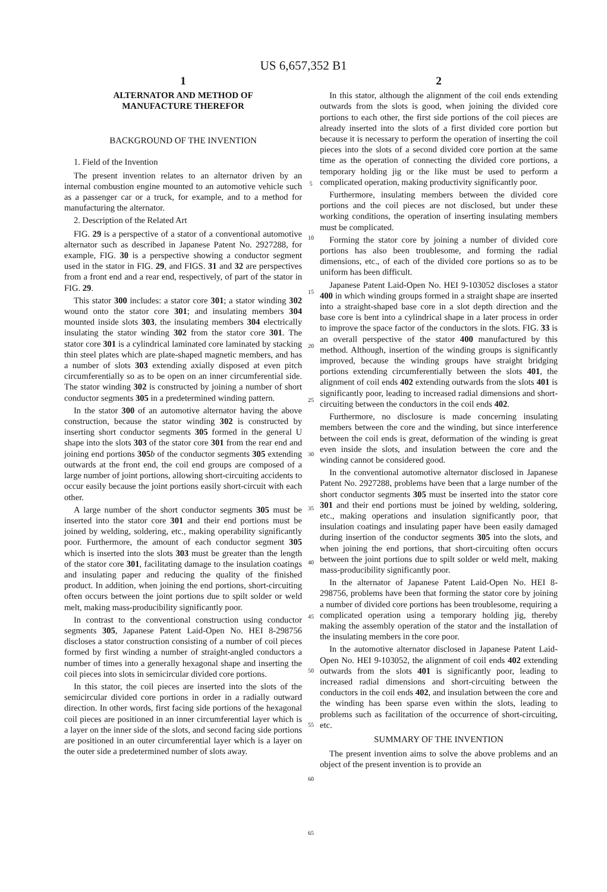US 6,657,352 B1
1
ALTERNATOR AND METHOD OF
MANUFACTURE THEREFOR
BACKGROUND OF THE INVENTION
1. Field of the Invention
The present invention relates to an alternator driven by an internal combustion engine mounted to an automotive vehicle such as a passenger car or a truck, for example, and to a method for manufacturing the alternator.
2. Description of the Related Art
FIG. 29 is a perspective of a stator of a conventional automotive alternator such as described in Japanese Patent No. 2927288, for example, FIG. 30 is a perspective showing a conductor segment used in the stator in FIG. 29, and FIGS. 31 and 32 are perspectives from a front end and a rear end, respectively, of part of the stator in FIG. 29.
This stator 300 includes: a stator core 301; a stator winding 302 wound onto the stator core 301; and insulating members 304 mounted inside slots 303, the insulating members 304 electrically insulating the stator winding 302 from the stator core 301. The stator core 301 is a cylindrical laminated core laminated by stacking thin steel plates which are plate-shaped magnetic members, and has a number of slots 303 extending axially disposed at even pitch circumferentially so as to be open on an inner circumferential side. The stator winding 302 is constructed by joining a number of short conductor segments 305 in a predetermined winding pattern.
In the stator 300 of an automotive alternator having the above construction, because the stator winding 302 is constructed by inserting short conductor segments 305 formed in the general U shape into the slots 303 of the stator core 301 from the rear end and joining end portions 305 b of the conductor segments 305 extending outwards at the front end, the coil end groups are composed of a large number of joint portions, allowing short-circuiting accidents to occur easily because the joint portions easily short-circuit with each other.
A large number of the short conductor segments 305 must be inserted into the stator core 301 and their end portions must be joined by welding, soldering, etc., making operability significantly poor. Furthermore, the amount of each conductor segment 305 which is inserted into the slots 303 must be greater than the length of the stator core 301, facilitating damage to the insulation coatings and insulating paper and reducing the quality of the finished product. In addition, when joining the end portions, short-circuiting often occurs between the joint portions due to spilt solder or weld melt, making mass-producibility significantly poor.
In contrast to the conventional construction using conductor segments 305, Japanese Patent Laid-Open No. HEI 8-298756 discloses a stator construction consisting of a number of coil pieces formed by first winding a number of straight-angled conductors a number of times into a generally hexagonal shape and inserting the coil pieces into slots in semicircular divided core portions.
In this stator, the coil pieces are inserted into the slots of the semicircular divided core portions in order in a radially outward direction. In other words, first facing side portions of the hexagonal coil pieces are positioned in an inner circumferential layer which is a layer on the inner side of the slots, and second facing side portions are positioned in an outer circumferential layer which is a layer on the outer side a predetermined number of slots away.
5
10
15
20
25
30
35
40
45
50
55
60
65
2
In this stator, although the alignment of the coil ends extending outwards from the slots is good, when joining the divided core portions to each other, the first side portions of the coil pieces are already inserted into the slots of a first divided core portion but because it is necessary to perform the operation of inserting the coil pieces into the slots of a second divided core portion at the same time as the operation of connecting the divided core portions, a temporary holding jig or the like must be used to perform a complicated operation, making productivity significantly poor.
Furthermore, insulating members between the divided core portions and the coil pieces are not disclosed, but under these working conditions, the operation of inserting insulating members must be complicated.
Forming the stator core by joining a number of divided core portions has also been troublesome, and forming the radial dimensions, etc., of each of the divided core portions so as to be uniform has been difficult.
Japanese Patent Laid-Open No. HEI 9-103052 discloses a stator 400 in which winding groups formed in a straight shape are inserted into a straight-shaped base core in a slot depth direction and the base core is bent into a cylindrical shape in a later process in order to improve the space factor of the conductors in the slots. FIG. 33 is an overall perspective of the stator 400 manufactured by this method. Although, insertion of the winding groups is significantly improved, because the winding groups have straight bridging portions extending circumferentially between the slots 401, the alignment of coil ends 402 extending outwards from the slots 401 is significantly poor, leading to increased radial dimensions and short-circuiting between the conductors in the coil ends 402.
Furthermore, no disclosure is made concerning insulating members between the core and the winding, but since interference between the coil ends is great, deformation of the winding is great even inside the slots, and insulation between the core and the winding cannot be considered good.
In the conventional automotive alternator disclosed in Japanese Patent No. 2927288, problems have been that a large number of the short conductor segments 305 must be inserted into the stator core 301 and their end portions must be joined by welding, soldering, etc., making operations and insulation significantly poor, that insulation coatings and insulating paper have been easily damaged during insertion of the conductor segments 305 into the slots, and when joining the end portions, that short-circuiting often occurs between the joint portions due to spilt solder or weld melt, making mass-producibility significantly poor.
In the alternator of Japanese Patent Laid-Open No. HEI 8-298756, problems have been that forming the stator core by joining a number of divided core portions has been troublesome, requiring a complicated operation using a temporary holding jig, thereby making the assembly operation of the stator and the installation of the insulating members in the core poor.
In the automotive alternator disclosed in Japanese Patent Laid-Open No. HEI 9-103052, the alignment of coil ends 402 extending outwards from the slots 401 is significantly poor, leading to increased radial dimensions and short-circuiting between the conductors in the coil ends 402, and insulation between the core and the winding has been sparse even within the slots, leading to problems such as facilitation of the occurrence of short-circuiting, etc.
SUMMARY OF THE INVENTION
The present invention aims to solve the above problems and an object of the present invention is to provide an